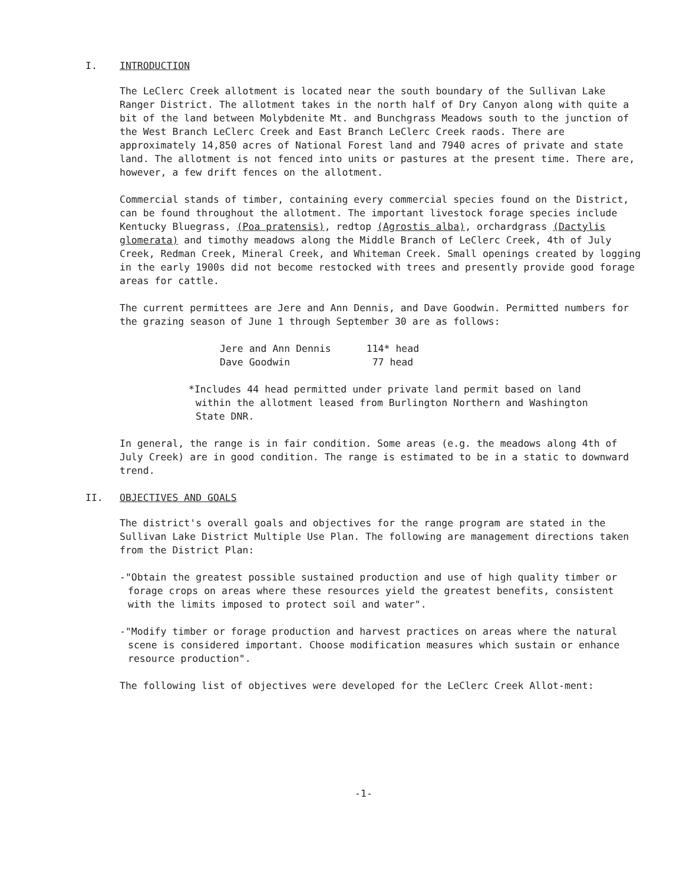I. INTRODUCTION
The LeClerc Creek allotment is located near the south boundary of the Sullivan Lake Ranger District. The allotment takes in the north half of Dry Canyon along with quite a bit of the land between Molybdenite Mt. and Bunchgrass Meadows south to the junction of the West Branch LeClerc Creek and East Branch LeClerc Creek raods. There are approximately 14,850 acres of National Forest land and 7940 acres of private and state land. The allotment is not fenced into units or pastures at the present time. There are, however, a few drift fences on the allotment.
Commercial stands of timber, containing every commercial species found on the District, can be found throughout the allotment. The important livestock forage species include Kentucky Bluegrass, (Poa pratensis), redtop (Agrostis alba), orchardgrass (Dactylis glomerata) and timothy meadows along the Middle Branch of LeClerc Creek, 4th of July Creek, Redman Creek, Mineral Creek, and Whiteman Creek. Small openings created by logging in the early 1900s did not become restocked with trees and presently provide good forage areas for cattle.
The current permittees are Jere and Ann Dennis, and Dave Goodwin. Permitted numbers for the grazing season of June 1 through September 30 are as follows:
| Jere and Ann Dennis | 114* head |
| Dave Goodwin | 77 head |
*Includes 44 head permitted under private land permit based on land within the allotment leased from Burlington Northern and Washington State DNR.
In general, the range is in fair condition. Some areas (e.g. the meadows along 4th of July Creek) are in good condition. The range is estimated to be in a static to downward trend.
II. OBJECTIVES AND GOALS
The district's overall goals and objectives for the range program are stated in the Sullivan Lake District Multiple Use Plan. The following are management directions taken from the District Plan:
-"Obtain the greatest possible sustained production and use of high quality timber or forage crops on areas where these resources yield the greatest benefits, consistent with the limits imposed to protect soil and water".
-"Modify timber or forage production and harvest practices on areas where the natural scene is considered important. Choose modification measures which sustain or enhance resource production".
The following list of objectives were developed for the LeClerc Creek Allot-ment:
-1-